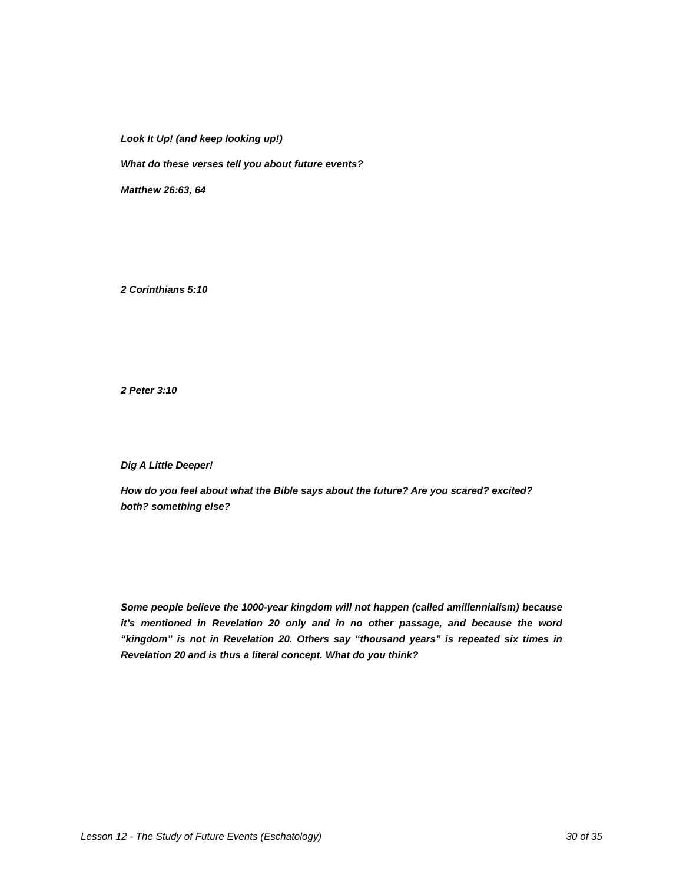Look It Up! (and keep looking up!)
What do these verses tell you about future events?
Matthew 26:63, 64
2 Corinthians 5:10
2 Peter 3:10
Dig A Little Deeper!
How do you feel about what the Bible says about the future? Are you scared? excited? both? something else?
Some people believe the 1000-year kingdom will not happen (called amillennialism) because it’s mentioned in Revelation 20 only and in no other passage, and because the word “kingdom” is not in Revelation 20. Others say “thousand years” is repeated six times in Revelation 20 and is thus a literal concept. What do you think?
Lesson 12 - The Study of Future Events (Eschatology) 30 of 35